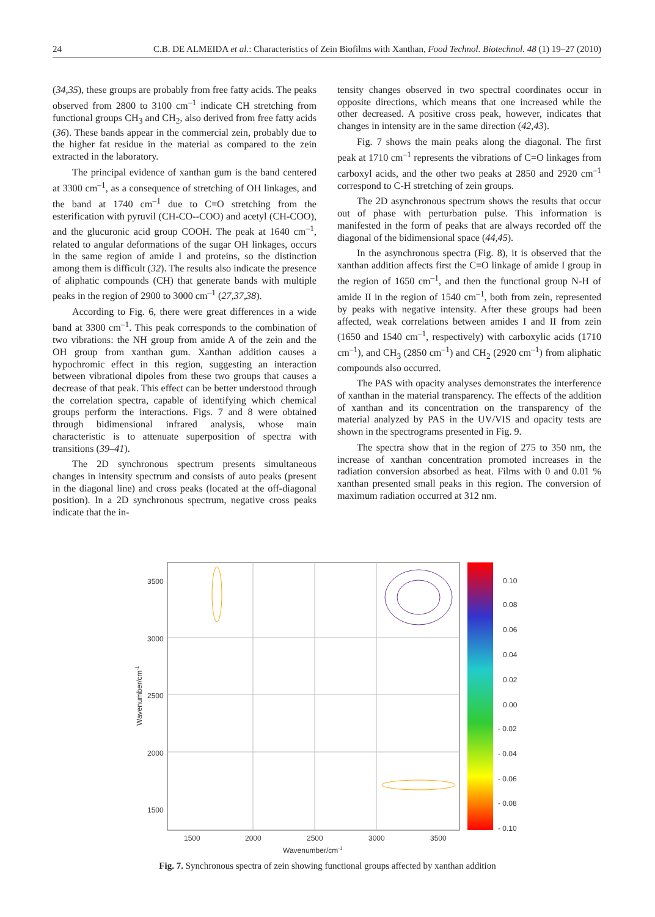24 C.B. DE ALMEIDA et al.: Characteristics of Zein Biofilms with Xanthan, Food Technol. Biotechnol. 48 (1) 19–27 (2010)
(34,35), these groups are probably from free fatty acids. The peaks observed from 2800 to 3100 cm<sup>–1</sup> indicate CH stretching from functional groups CH<sub>3</sub> and CH<sub>2</sub>, also derived from free fatty acids (36). These bands appear in the commercial zein, probably due to the higher fat residue in the material as compared to the zein extracted in the laboratory.
The principal evidence of xanthan gum is the band centered at 3300 cm<sup>–1</sup>, as a consequence of stretching of OH linkages, and the band at 1740 cm<sup>–1</sup> due to C=O stretching from the esterification with pyruvil (CH-CO--COO) and acetyl (CH-COO), and the glucuronic acid group COOH. The peak at 1640 cm<sup>–1</sup>, related to angular deformations of the sugar OH linkages, occurs in the same region of amide I and proteins, so the distinction among them is difficult (32). The results also indicate the presence of aliphatic compounds (CH) that generate bands with multiple peaks in the region of 2900 to 3000 cm<sup>–1</sup> (27,37,38).
According to Fig. 6, there were great differences in a wide band at 3300 cm<sup>–1</sup>. This peak corresponds to the combination of two vibrations: the NH group from amide A of the zein and the OH group from xanthan gum. Xanthan addition causes a hypochromic effect in this region, suggesting an interaction between vibrational dipoles from these two groups that causes a decrease of that peak. This effect can be better understood through the correlation spectra, capable of identifying which chemical groups perform the interactions. Figs. 7 and 8 were obtained through bidimensional infrared analysis, whose main characteristic is to attenuate superposition of spectra with transitions (39–41).
The 2D synchronous spectrum presents simultaneous changes in intensity spectrum and consists of auto peaks (present in the diagonal line) and cross peaks (located at the off-diagonal position). In a 2D synchronous spectrum, negative cross peaks indicate that the in-
tensity changes observed in two spectral coordinates occur in opposite directions, which means that one increased while the other decreased. A positive cross peak, however, indicates that changes in intensity are in the same direction (42,43).
Fig. 7 shows the main peaks along the diagonal. The first peak at 1710 cm<sup>–1</sup> represents the vibrations of C=O linkages from carboxyl acids, and the other two peaks at 2850 and 2920 cm<sup>–1</sup> correspond to C-H stretching of zein groups.
The 2D asynchronous spectrum shows the results that occur out of phase with perturbation pulse. This information is manifested in the form of peaks that are always recorded off the diagonal of the bidimensional space (44,45).
In the asynchronous spectra (Fig. 8), it is observed that the xanthan addition affects first the C=O linkage of amide I group in the region of 1650 cm<sup>–1</sup>, and then the functional group N-H of amide II in the region of 1540 cm<sup>–1</sup>, both from zein, represented by peaks with negative intensity. After these groups had been affected, weak correlations between amides I and II from zein (1650 and 1540 cm<sup>–1</sup>, respectively) with carboxylic acids (1710 cm<sup>–1</sup>), and CH<sub>3</sub> (2850 cm<sup>–1</sup>) and CH<sub>2</sub> (2920 cm<sup>–1</sup>) from aliphatic compounds also occurred.
The PAS with opacity analyses demonstrates the interference of xanthan in the material transparency. The effects of the addition of xanthan and its concentration on the transparency of the material analyzed by PAS in the UV/VIS and opacity tests are shown in the spectrograms presented in Fig. 9.
The spectra show that in the region of 275 to 350 nm, the increase of xanthan concentration promoted increases in the radiation conversion absorbed as heat. Films with 0 and 0.01 % xanthan presented small peaks in this region. The conversion of maximum radiation occurred at 312 nm.
0.10
0.08
0.06
0.04
0.02
0.00
- 0.02
- 0.04
- 0.06
- 0.08
- 0.10
3500
3000
2500
2000
1500
1500
2000
2500
3000
3500
Wavenumber/cm-1
Wavenumber/cm-1
Fig. 7. Synchronous spectra of zein showing functional groups affected by xanthan addition